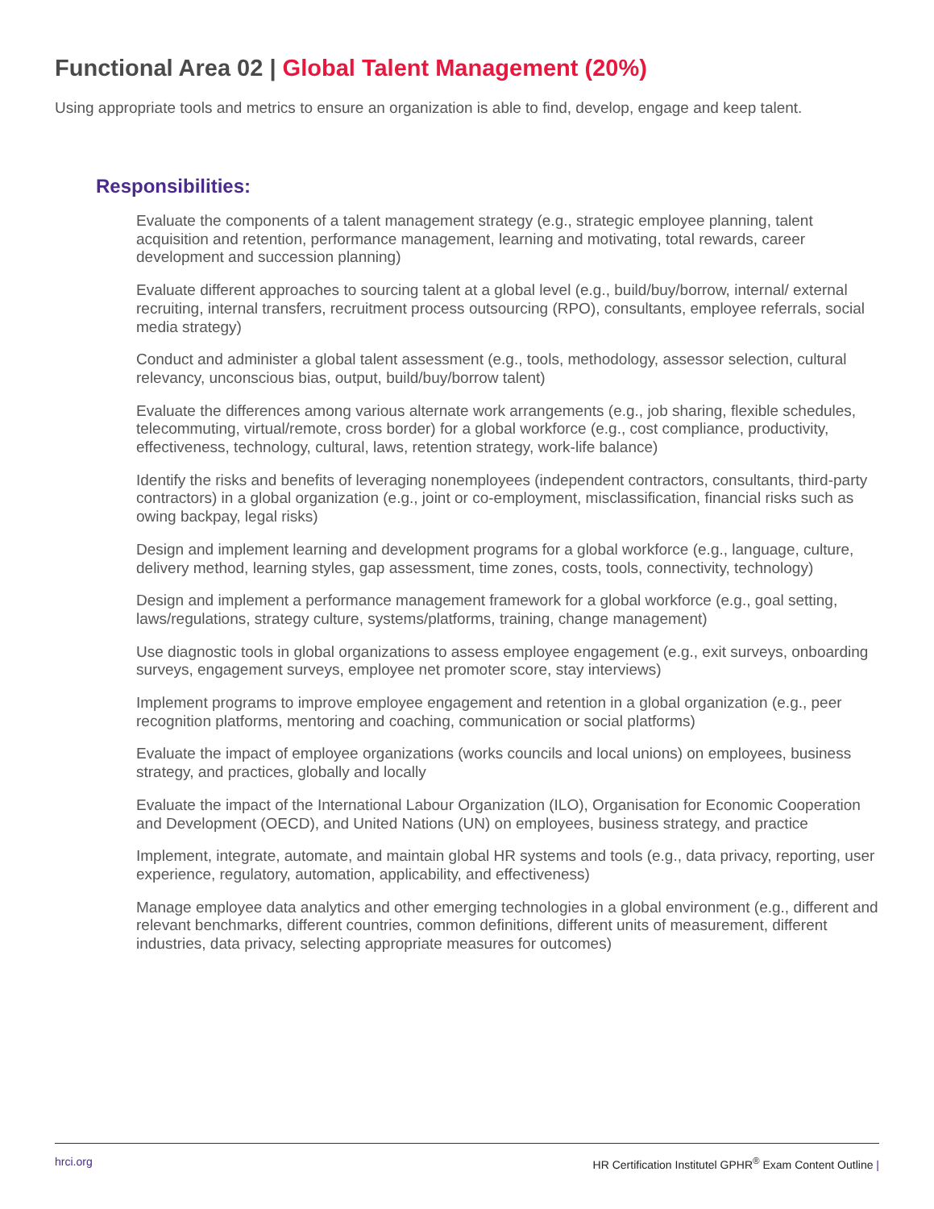Functional Area 02 | Global Talent Management (20%)
Using appropriate tools and metrics to ensure an organization is able to find, develop, engage and keep talent.
Responsibilities:
Evaluate the components of a talent management strategy (e.g., strategic employee planning, talent acquisition and retention, performance management, learning and motivating, total rewards, career development and succession planning)
Evaluate different approaches to sourcing talent at a global level (e.g., build/buy/borrow, internal/ external recruiting, internal transfers, recruitment process outsourcing (RPO), consultants, employee referrals, social media strategy)
Conduct and administer a global talent assessment (e.g., tools, methodology, assessor selection, cultural relevancy, unconscious bias, output, build/buy/borrow talent)
Evaluate the differences among various alternate work arrangements (e.g., job sharing, flexible schedules, telecommuting, virtual/remote, cross border) for a global workforce (e.g., cost compliance, productivity, effectiveness, technology, cultural, laws, retention strategy, work-life balance)
Identify the risks and benefits of leveraging nonemployees (independent contractors, consultants, third-party contractors) in a global organization (e.g., joint or co-employment, misclassification, financial risks such as owing backpay, legal risks)
Design and implement learning and development programs for a global workforce (e.g., language, culture, delivery method, learning styles, gap assessment, time zones, costs, tools, connectivity, technology)
Design and implement a performance management framework for a global workforce (e.g., goal setting, laws/regulations, strategy culture, systems/platforms, training, change management)
Use diagnostic tools in global organizations to assess employee engagement (e.g., exit surveys, onboarding surveys, engagement surveys, employee net promoter score, stay interviews)
Implement programs to improve employee engagement and retention in a global organization (e.g., peer recognition platforms, mentoring and coaching, communication or social platforms)
Evaluate the impact of employee organizations (works councils and local unions) on employees, business strategy, and practices, globally and locally
Evaluate the impact of the International Labour Organization (ILO), Organisation for Economic Cooperation and Development (OECD), and United Nations (UN) on employees, business strategy, and practice
Implement, integrate, automate, and maintain global HR systems and tools (e.g., data privacy, reporting, user experience, regulatory, automation, applicability, and effectiveness)
Manage employee data analytics and other emerging technologies in a global environment (e.g., different and relevant benchmarks, different countries, common definitions, different units of measurement, different industries, data privacy, selecting appropriate measures for outcomes)
hrci.org HR Certification Institutel GPHR<sup>®</sup> Exam Content Outline |